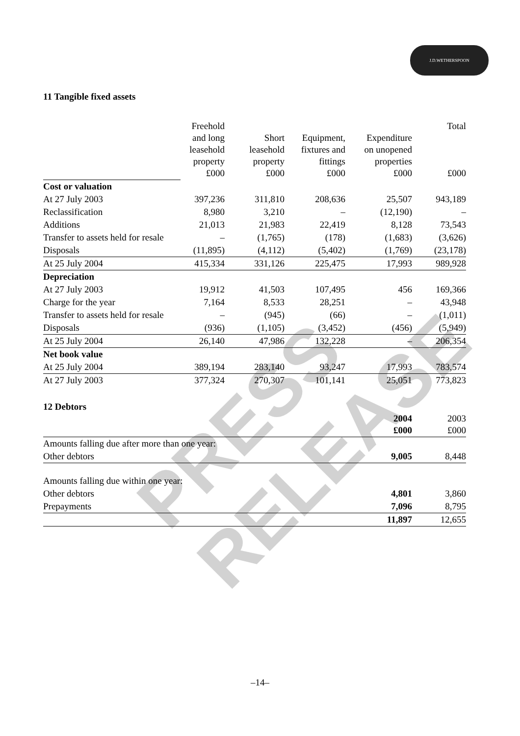J.D.WETHERSPOON
PRESS RELEASE
11 Tangible fixed assets
| | Freehold and long leasehold property £000 | Short leasehold property £000 | Equipment, fixtures and fittings £000 | Expenditure on unopened properties £000 | Total £000 |
| Cost or valuation | | | | | |
| At 27 July 2003 | 397,236 | 311,810 | 208,636 | 25,507 | 943,189 |
| Reclassification | 8,980 | 3,210 | – | (12,190) | – |
| Additions | 21,013 | 21,983 | 22,419 | 8,128 | 73,543 |
| Transfer to assets held for resale | – | (1,765) | (178) | (1,683) | (3,626) |
| Disposals | (11,895) | (4,112) | (5,402) | (1,769) | (23,178) |
| At 25 July 2004 | 415,334 | 331,126 | 225,475 | 17,993 | 989,928 |
| Depreciation | | | | | |
| At 27 July 2003 | 19,912 | 41,503 | 107,495 | 456 | 169,366 |
| Charge for the year | 7,164 | 8,533 | 28,251 | – | 43,948 |
| Transfer to assets held for resale | – | (945) | (66) | – | (1,011) |
| Disposals | (936) | (1,105) | (3,452) | (456) | (5,949) |
| At 25 July 2004 | 26,140 | 47,986 | 132,228 | – | 206,354 |
| Net book value | | | | | |
| At 25 July 2004 | 389,194 | 283,140 | 93,247 | 17,993 | 783,574 |
| At 27 July 2003 | 377,324 | 270,307 | 101,141 | 25,051 | 773,823 |
12 Debtors
| | 2004 £000 | 2003 £000 |
| Amounts falling due after more than one year: | | |
| Other debtors | 9,005 | 8,448 |
| Amounts falling due within one year: | | |
| Other debtors | 4,801 | 3,860 |
| Prepayments | 7,096 | 8,795 |
| | 11,897 | 12,655 |
–14–